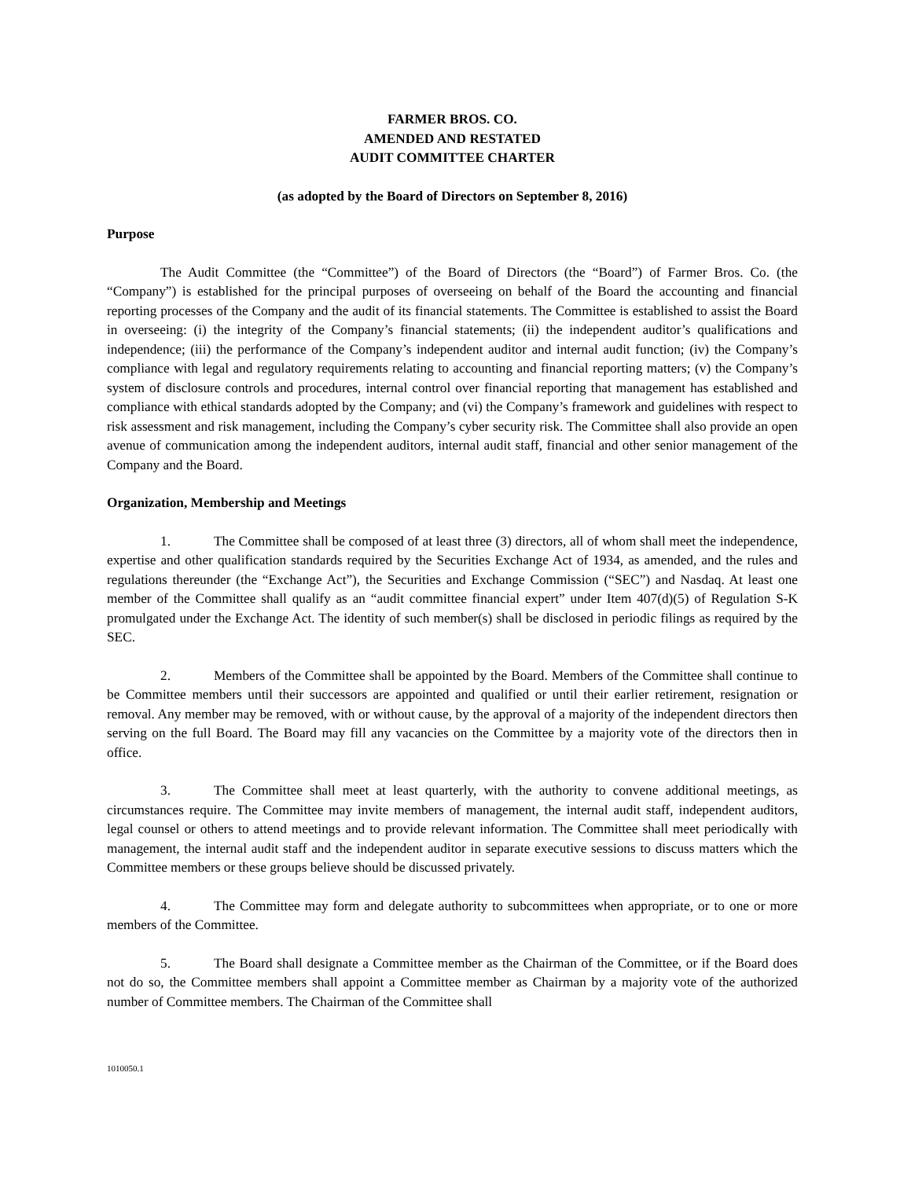FARMER BROS. CO.
AMENDED AND RESTATED
AUDIT COMMITTEE CHARTER
(as adopted by the Board of Directors on September 8, 2016)
Purpose
The Audit Committee (the “Committee”) of the Board of Directors (the “Board”) of Farmer Bros. Co. (the “Company”) is established for the principal purposes of overseeing on behalf of the Board the accounting and financial reporting processes of the Company and the audit of its financial statements. The Committee is established to assist the Board in overseeing: (i) the integrity of the Company’s financial statements; (ii) the independent auditor’s qualifications and independence; (iii) the performance of the Company’s independent auditor and internal audit function; (iv) the Company’s compliance with legal and regulatory requirements relating to accounting and financial reporting matters; (v) the Company’s system of disclosure controls and procedures, internal control over financial reporting that management has established and compliance with ethical standards adopted by the Company; and (vi) the Company’s framework and guidelines with respect to risk assessment and risk management, including the Company’s cyber security risk. The Committee shall also provide an open avenue of communication among the independent auditors, internal audit staff, financial and other senior management of the Company and the Board.
Organization, Membership and Meetings
1. The Committee shall be composed of at least three (3) directors, all of whom shall meet the independence, expertise and other qualification standards required by the Securities Exchange Act of 1934, as amended, and the rules and regulations thereunder (the “Exchange Act”), the Securities and Exchange Commission (“SEC”) and Nasdaq. At least one member of the Committee shall qualify as an “audit committee financial expert” under Item 407(d)(5) of Regulation S-K promulgated under the Exchange Act. The identity of such member(s) shall be disclosed in periodic filings as required by the SEC.
2. Members of the Committee shall be appointed by the Board. Members of the Committee shall continue to be Committee members until their successors are appointed and qualified or until their earlier retirement, resignation or removal. Any member may be removed, with or without cause, by the approval of a majority of the independent directors then serving on the full Board. The Board may fill any vacancies on the Committee by a majority vote of the directors then in office.
3. The Committee shall meet at least quarterly, with the authority to convene additional meetings, as circumstances require. The Committee may invite members of management, the internal audit staff, independent auditors, legal counsel or others to attend meetings and to provide relevant information. The Committee shall meet periodically with management, the internal audit staff and the independent auditor in separate executive sessions to discuss matters which the Committee members or these groups believe should be discussed privately.
4. The Committee may form and delegate authority to subcommittees when appropriate, or to one or more members of the Committee.
5. The Board shall designate a Committee member as the Chairman of the Committee, or if the Board does not do so, the Committee members shall appoint a Committee member as Chairman by a majority vote of the authorized number of Committee members. The Chairman of the Committee shall
1010050.1